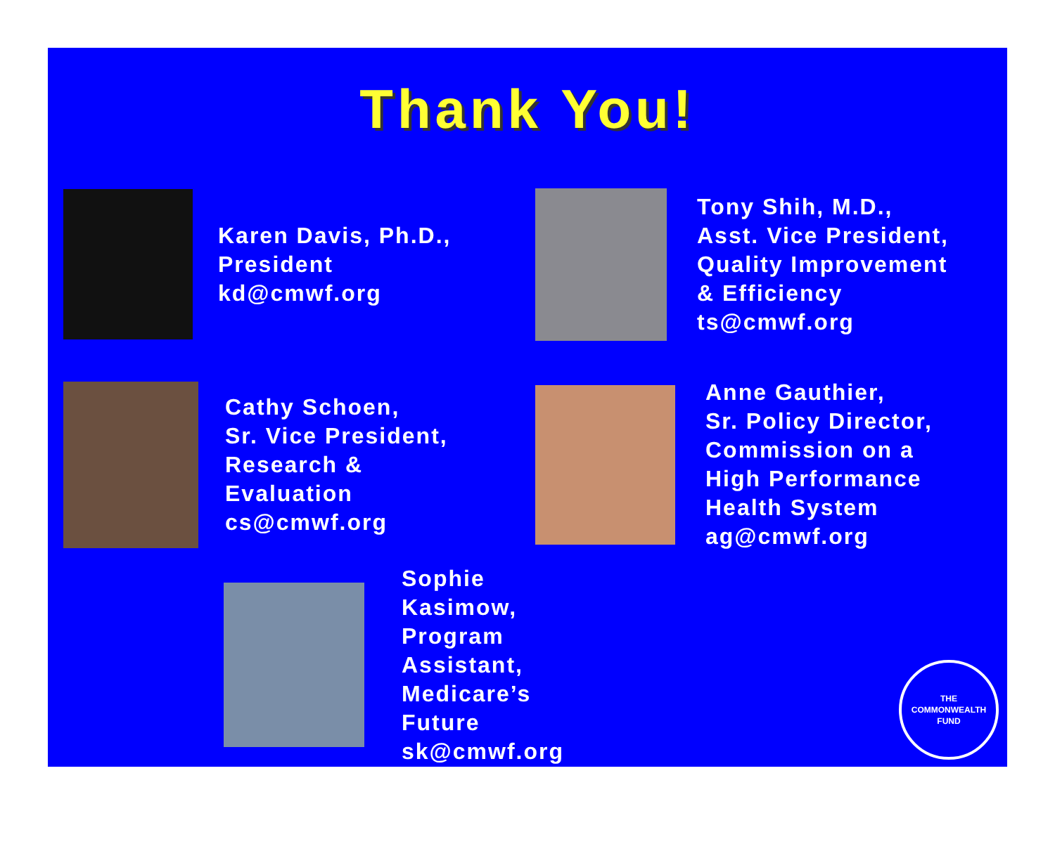Thank You!
Karen Davis, Ph.D.,
President
kd@cmwf.org
Tony Shih, M.D.,
Asst. Vice President,
Quality Improvement
& Efficiency
ts@cmwf.org
Cathy Schoen,
Sr. Vice President,
Research &
Evaluation
cs@cmwf.org
Anne Gauthier,
Sr. Policy Director,
Commission on a
High Performance
Health System
ag@cmwf.org
Sophie Kasimow,
Program Assistant,
Medicare’s Future
sk@cmwf.org
THE
COMMONWEALTH
FUND